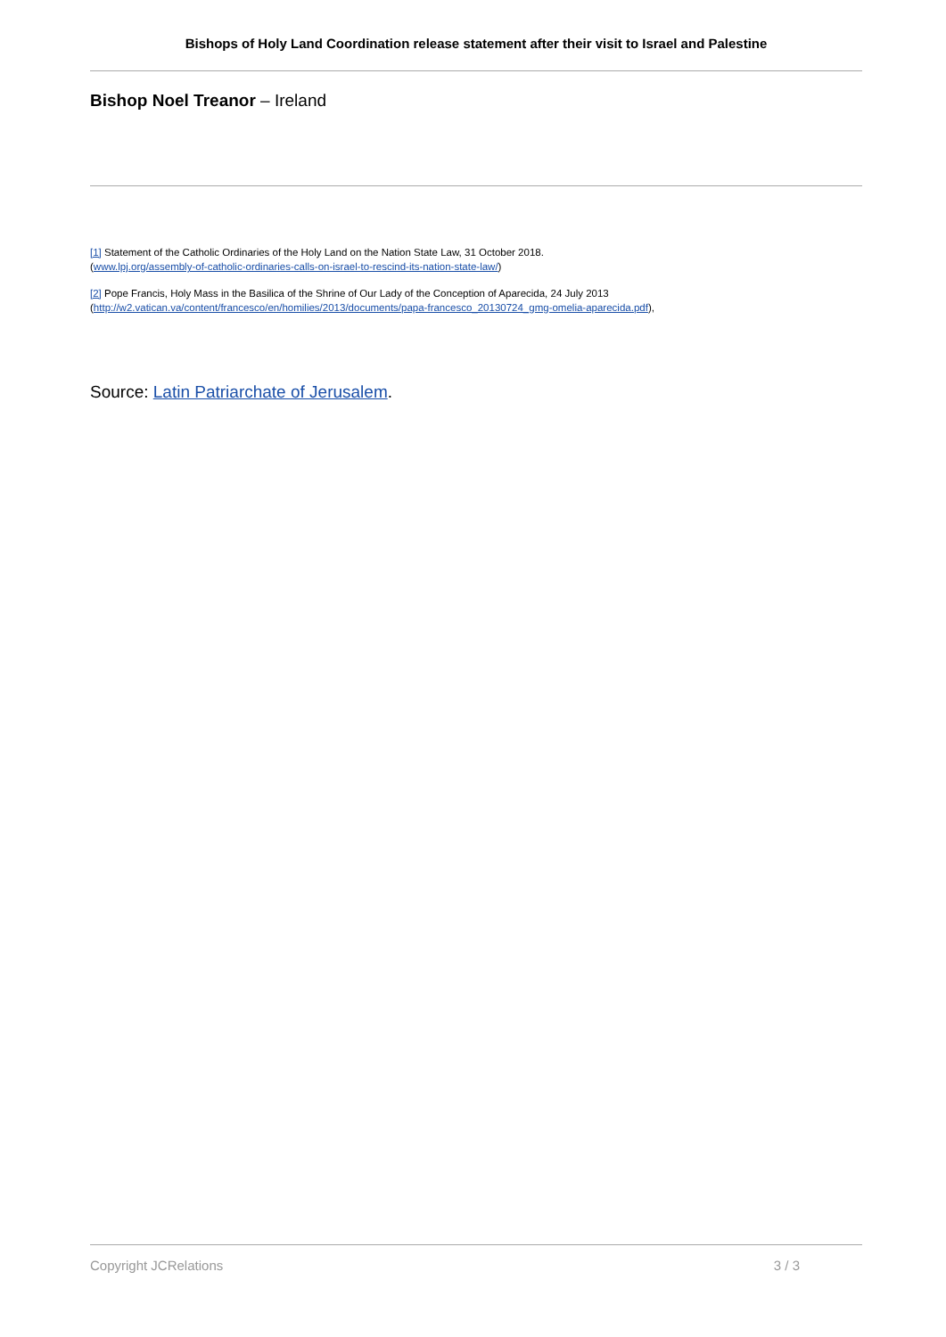Bishops of Holy Land Coordination release statement after their visit to Israel and Palestine
Bishop Noel Treanor – Ireland
[1] Statement of the Catholic Ordinaries of the Holy Land on the Nation State Law, 31 October 2018.
(www.lpj.org/assembly-of-catholic-ordinaries-calls-on-israel-to-rescind-its-nation-state-law/)
[2] Pope Francis, Holy Mass in the Basilica of the Shrine of Our Lady of the Conception of Aparecida, 24 July 2013
(http://w2.vatican.va/content/francesco/en/homilies/2013/documents/papa-francesco_20130724_gmg-omelia-aparecida.pdf),
Source: Latin Patriarchate of Jerusalem.
Copyright JCRelations 3 / 3